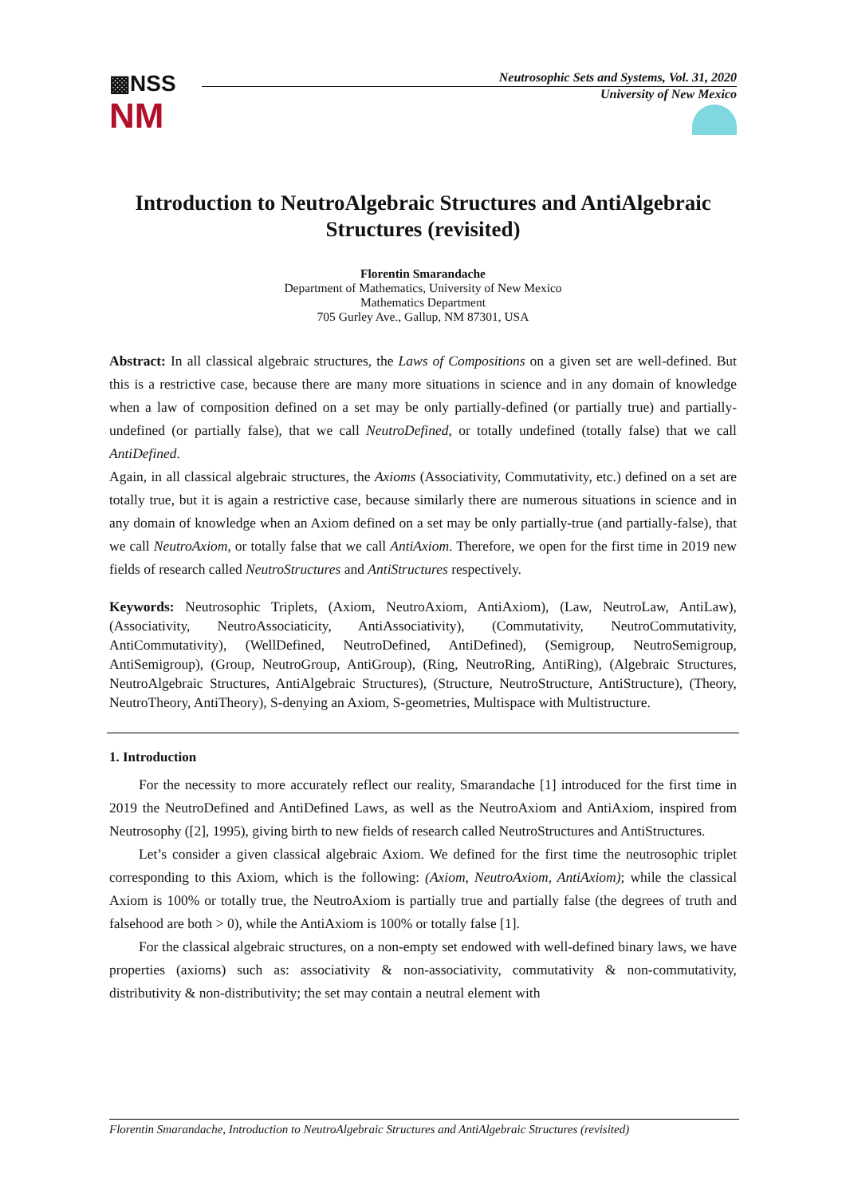▩NSS
NM
Neutrosophic Sets and Systems, Vol. 31, 2020
University of New Mexico
Introduction to NeutroAlgebraic Structures and AntiAlgebraic Structures (revisited)
Florentin Smarandache
Department of Mathematics, University of New Mexico
Mathematics Department
705 Gurley Ave., Gallup, NM 87301, USA
Abstract: In all classical algebraic structures, the Laws of Compositions on a given set are well-defined. But this is a restrictive case, because there are many more situations in science and in any domain of knowledge when a law of composition defined on a set may be only partially-defined (or partially true) and partially-undefined (or partially false), that we call NeutroDefined, or totally undefined (totally false) that we call AntiDefined.
Again, in all classical algebraic structures, the Axioms (Associativity, Commutativity, etc.) defined on a set are totally true, but it is again a restrictive case, because similarly there are numerous situations in science and in any domain of knowledge when an Axiom defined on a set may be only partially-true (and partially-false), that we call NeutroAxiom, or totally false that we call AntiAxiom. Therefore, we open for the first time in 2019 new fields of research called NeutroStructures and AntiStructures respectively.
Keywords: Neutrosophic Triplets, (Axiom, NeutroAxiom, AntiAxiom), (Law, NeutroLaw, AntiLaw), (Associativity, NeutroAssociaticity, AntiAssociativity), (Commutativity, NeutroCommutativity, AntiCommutativity), (WellDefined, NeutroDefined, AntiDefined), (Semigroup, NeutroSemigroup, AntiSemigroup), (Group, NeutroGroup, AntiGroup), (Ring, NeutroRing, AntiRing), (Algebraic Structures, NeutroAlgebraic Structures, AntiAlgebraic Structures), (Structure, NeutroStructure, AntiStructure), (Theory, NeutroTheory, AntiTheory), S-denying an Axiom, S-geometries, Multispace with Multistructure.
1. Introduction
For the necessity to more accurately reflect our reality, Smarandache [1] introduced for the first time in 2019 the NeutroDefined and AntiDefined Laws, as well as the NeutroAxiom and AntiAxiom, inspired from Neutrosophy ([2], 1995), giving birth to new fields of research called NeutroStructures and AntiStructures.
Let’s consider a given classical algebraic Axiom. We defined for the first time the neutrosophic triplet corresponding to this Axiom, which is the following: (Axiom, NeutroAxiom, AntiAxiom); while the classical Axiom is 100% or totally true, the NeutroAxiom is partially true and partially false (the degrees of truth and falsehood are both > 0), while the AntiAxiom is 100% or totally false [1].
For the classical algebraic structures, on a non-empty set endowed with well-defined binary laws, we have properties (axioms) such as: associativity & non-associativity, commutativity & non-commutativity, distributivity & non-distributivity; the set may contain a neutral element with
Florentin Smarandache, Introduction to NeutroAlgebraic Structures and AntiAlgebraic Structures (revisited)